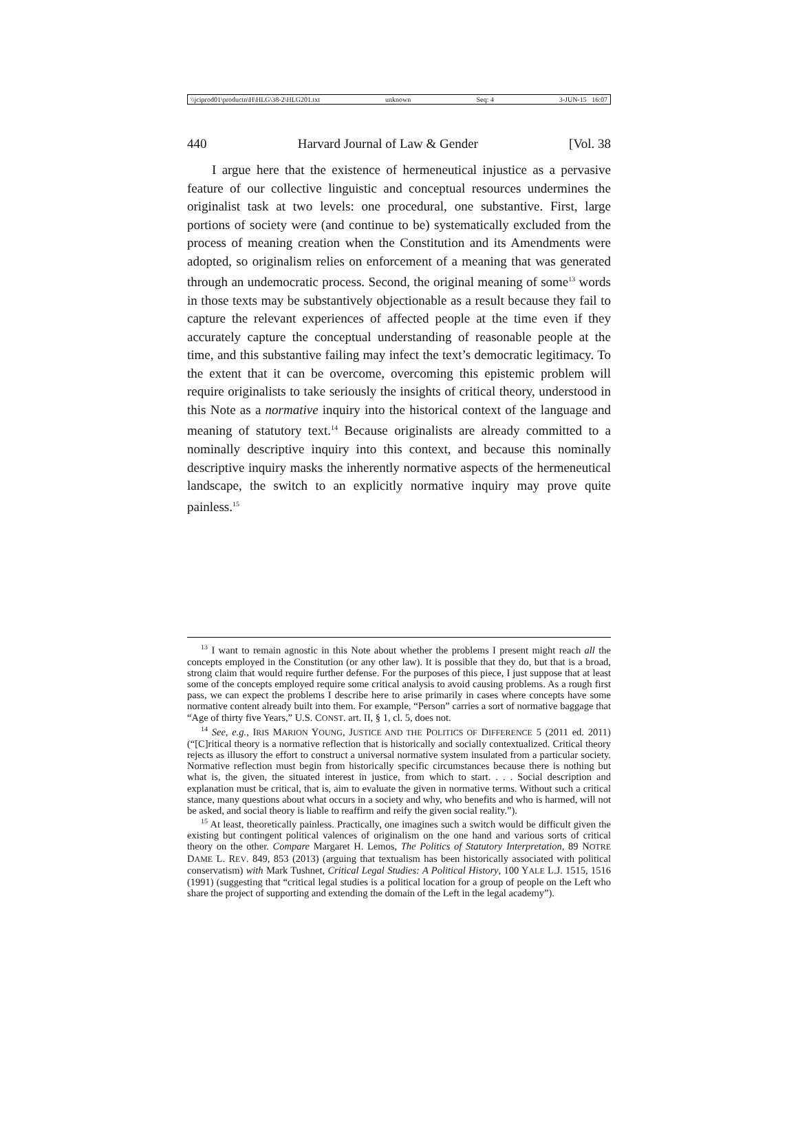\\jciprod01\productn\H\HLG\38-2\HLG201.txt unknown Seq: 4 3-JUN-15 16:07
440 Harvard Journal of Law & Gender [Vol. 38
I argue here that the existence of hermeneutical injustice as a pervasive feature of our collective linguistic and conceptual resources undermines the originalist task at two levels: one procedural, one substantive. First, large portions of society were (and continue to be) systematically excluded from the process of meaning creation when the Constitution and its Amendments were adopted, so originalism relies on enforcement of a meaning that was generated through an undemocratic process. Second, the original meaning of some<sup>13</sup> words in those texts may be substantively objectionable as a result because they fail to capture the relevant experiences of affected people at the time even if they accurately capture the conceptual understanding of reasonable people at the time, and this substantive failing may infect the text’s democratic legitimacy. To the extent that it can be overcome, overcoming this epistemic problem will require originalists to take seriously the insights of critical theory, understood in this Note as a normative inquiry into the historical context of the language and meaning of statutory text.<sup>14</sup> Because originalists are already committed to a nominally descriptive inquiry into this context, and because this nominally descriptive inquiry masks the inherently normative aspects of the hermeneutical landscape, the switch to an explicitly normative inquiry may prove quite painless.<sup>15</sup>
<sup>13</sup> I want to remain agnostic in this Note about whether the problems I present might reach all the concepts employed in the Constitution (or any other law). It is possible that they do, but that is a broad, strong claim that would require further defense. For the purposes of this piece, I just suppose that at least some of the concepts employed require some critical analysis to avoid causing problems. As a rough first pass, we can expect the problems I describe here to arise primarily in cases where concepts have some normative content already built into them. For example, “Person” carries a sort of normative baggage that “Age of thirty five Years,” U.S. CONST. art. II, § 1, cl. 5, does not.
<sup>14</sup> See, e.g., IRIS MARION YOUNG, JUSTICE AND THE POLITICS OF DIFFERENCE 5 (2011 ed. 2011) (“[C]ritical theory is a normative reflection that is historically and socially contextualized. Critical theory rejects as illusory the effort to construct a universal normative system insulated from a particular society. Normative reflection must begin from historically specific circumstances because there is nothing but what is, the given, the situated interest in justice, from which to start. . . . Social description and explanation must be critical, that is, aim to evaluate the given in normative terms. Without such a critical stance, many questions about what occurs in a society and why, who benefits and who is harmed, will not be asked, and social theory is liable to reaffirm and reify the given social reality.”).
<sup>15</sup> At least, theoretically painless. Practically, one imagines such a switch would be difficult given the existing but contingent political valences of originalism on the one hand and various sorts of critical theory on the other. Compare Margaret H. Lemos, The Politics of Statutory Interpretation, 89 NOTRE DAME L. REV. 849, 853 (2013) (arguing that textualism has been historically associated with political conservatism) with Mark Tushnet, Critical Legal Studies: A Political History, 100 YALE L.J. 1515, 1516 (1991) (suggesting that “critical legal studies is a political location for a group of people on the Left who share the project of supporting and extending the domain of the Left in the legal academy”).